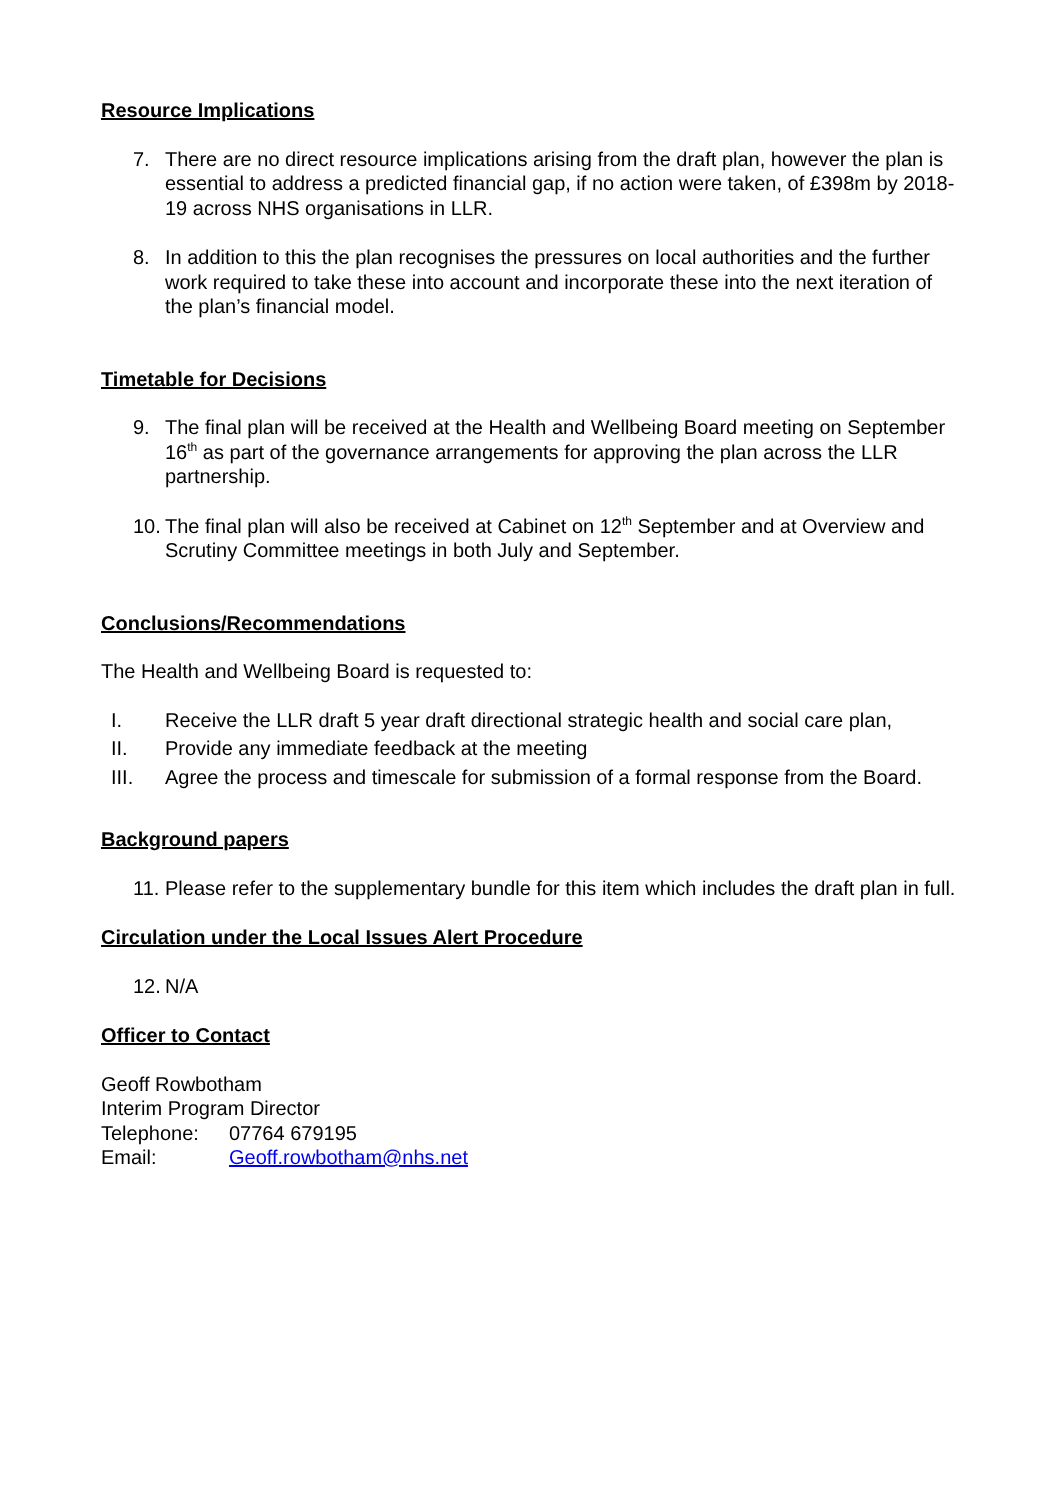Resource Implications
7. There are no direct resource implications arising from the draft plan, however the plan is essential to address a predicted financial gap, if no action were taken, of £398m by 2018-19 across NHS organisations in LLR.
8. In addition to this the plan recognises the pressures on local authorities and the further work required to take these into account and incorporate these into the next iteration of the plan’s financial model.
Timetable for Decisions
9. The final plan will be received at the Health and Wellbeing Board meeting on September 16<sup>th</sup> as part of the governance arrangements for approving the plan across the LLR partnership.
10. The final plan will also be received at Cabinet on 12<sup>th</sup> September and at Overview and Scrutiny Committee meetings in both July and September.
Conclusions/Recommendations
The Health and Wellbeing Board is requested to:
I. Receive the LLR draft 5 year draft directional strategic health and social care plan,
II. Provide any immediate feedback at the meeting
III. Agree the process and timescale for submission of a formal response from the Board.
Background papers
11. Please refer to the supplementary bundle for this item which includes the draft plan in full.
Circulation under the Local Issues Alert Procedure
12. N/A
Officer to Contact
Geoff Rowbotham
Interim Program Director
Telephone: 07764 679195
Email: Geoff.rowbotham@nhs.net